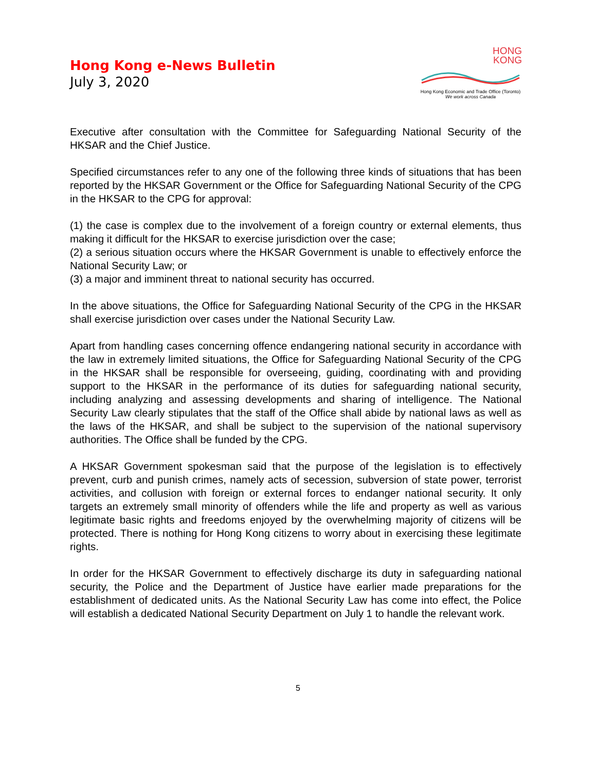Hong Kong e-News Bulletin
July 3, 2020
HONG
KONG
Hong Kong Economic and Trade Office (Toronto)
We work across Canada
Executive after consultation with the Committee for Safeguarding National Security of the HKSAR and the Chief Justice.
Specified circumstances refer to any one of the following three kinds of situations that has been reported by the HKSAR Government or the Office for Safeguarding National Security of the CPG in the HKSAR to the CPG for approval:
(1) the case is complex due to the involvement of a foreign country or external elements, thus making it difficult for the HKSAR to exercise jurisdiction over the case;
(2) a serious situation occurs where the HKSAR Government is unable to effectively enforce the National Security Law; or
(3) a major and imminent threat to national security has occurred.
In the above situations, the Office for Safeguarding National Security of the CPG in the HKSAR shall exercise jurisdiction over cases under the National Security Law.
Apart from handling cases concerning offence endangering national security in accordance with the law in extremely limited situations, the Office for Safeguarding National Security of the CPG in the HKSAR shall be responsible for overseeing, guiding, coordinating with and providing support to the HKSAR in the performance of its duties for safeguarding national security, including analyzing and assessing developments and sharing of intelligence. The National Security Law clearly stipulates that the staff of the Office shall abide by national laws as well as the laws of the HKSAR, and shall be subject to the supervision of the national supervisory authorities. The Office shall be funded by the CPG.
A HKSAR Government spokesman said that the purpose of the legislation is to effectively prevent, curb and punish crimes, namely acts of secession, subversion of state power, terrorist activities, and collusion with foreign or external forces to endanger national security. It only targets an extremely small minority of offenders while the life and property as well as various legitimate basic rights and freedoms enjoyed by the overwhelming majority of citizens will be protected. There is nothing for Hong Kong citizens to worry about in exercising these legitimate rights.
In order for the HKSAR Government to effectively discharge its duty in safeguarding national security, the Police and the Department of Justice have earlier made preparations for the establishment of dedicated units. As the National Security Law has come into effect, the Police will establish a dedicated National Security Department on July 1 to handle the relevant work.
5